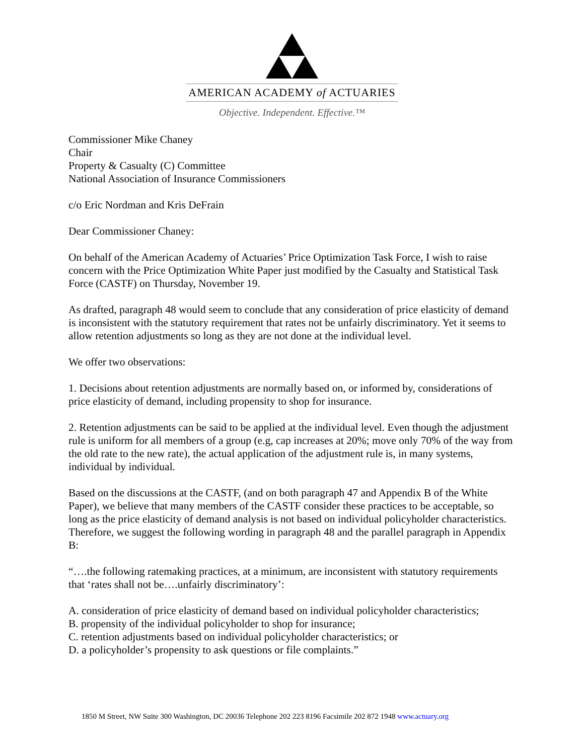AMERICAN ACADEMY of ACTUARIES
Objective. Independent. Effective.™
Commissioner Mike Chaney
Chair
Property & Casualty (C) Committee
National Association of Insurance Commissioners
c/o Eric Nordman and Kris DeFrain
Dear Commissioner Chaney:
On behalf of the American Academy of Actuaries’ Price Optimization Task Force, I wish to raise concern with the Price Optimization White Paper just modified by the Casualty and Statistical Task Force (CASTF) on Thursday, November 19.
As drafted, paragraph 48 would seem to conclude that any consideration of price elasticity of demand is inconsistent with the statutory requirement that rates not be unfairly discriminatory. Yet it seems to allow retention adjustments so long as they are not done at the individual level.
We offer two observations:
1. Decisions about retention adjustments are normally based on, or informed by, considerations of price elasticity of demand, including propensity to shop for insurance.
2. Retention adjustments can be said to be applied at the individual level. Even though the adjustment rule is uniform for all members of a group (e.g, cap increases at 20%; move only 70% of the way from the old rate to the new rate), the actual application of the adjustment rule is, in many systems, individual by individual.
Based on the discussions at the CASTF, (and on both paragraph 47 and Appendix B of the White Paper), we believe that many members of the CASTF consider these practices to be acceptable, so long as the price elasticity of demand analysis is not based on individual policyholder characteristics. Therefore, we suggest the following wording in paragraph 48 and the parallel paragraph in Appendix B:
“….the following ratemaking practices, at a minimum, are inconsistent with statutory requirements that ‘rates shall not be….unfairly discriminatory’:
A. consideration of price elasticity of demand based on individual policyholder characteristics;
B. propensity of the individual policyholder to shop for insurance;
C. retention adjustments based on individual policyholder characteristics; or
D. a policyholder’s propensity to ask questions or file complaints.”
1850 M Street, NW Suite 300 Washington, DC 20036 Telephone 202 223 8196 Facsimile 202 872 1948 www.actuary.org